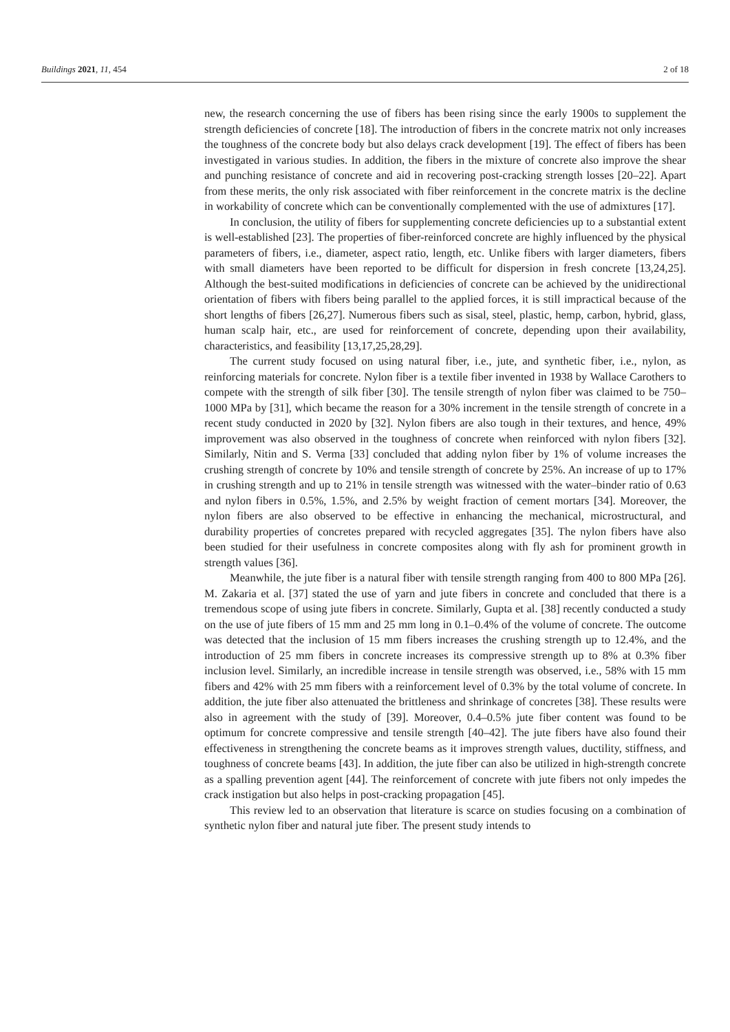Buildings 2021, 11, 454 2 of 18
new, the research concerning the use of fibers has been rising since the early 1900s to supplement the strength deficiencies of concrete [18]. The introduction of fibers in the concrete matrix not only increases the toughness of the concrete body but also delays crack development [19]. The effect of fibers has been investigated in various studies. In addition, the fibers in the mixture of concrete also improve the shear and punching resistance of concrete and aid in recovering post-cracking strength losses [20–22]. Apart from these merits, the only risk associated with fiber reinforcement in the concrete matrix is the decline in workability of concrete which can be conventionally complemented with the use of admixtures [17].
In conclusion, the utility of fibers for supplementing concrete deficiencies up to a substantial extent is well-established [23]. The properties of fiber-reinforced concrete are highly influenced by the physical parameters of fibers, i.e., diameter, aspect ratio, length, etc. Unlike fibers with larger diameters, fibers with small diameters have been reported to be difficult for dispersion in fresh concrete [13,24,25]. Although the best-suited modifications in deficiencies of concrete can be achieved by the unidirectional orientation of fibers with fibers being parallel to the applied forces, it is still impractical because of the short lengths of fibers [26,27]. Numerous fibers such as sisal, steel, plastic, hemp, carbon, hybrid, glass, human scalp hair, etc., are used for reinforcement of concrete, depending upon their availability, characteristics, and feasibility [13,17,25,28,29].
The current study focused on using natural fiber, i.e., jute, and synthetic fiber, i.e., nylon, as reinforcing materials for concrete. Nylon fiber is a textile fiber invented in 1938 by Wallace Carothers to compete with the strength of silk fiber [30]. The tensile strength of nylon fiber was claimed to be 750–1000 MPa by [31], which became the reason for a 30% increment in the tensile strength of concrete in a recent study conducted in 2020 by [32]. Nylon fibers are also tough in their textures, and hence, 49% improvement was also observed in the toughness of concrete when reinforced with nylon fibers [32]. Similarly, Nitin and S. Verma [33] concluded that adding nylon fiber by 1% of volume increases the crushing strength of concrete by 10% and tensile strength of concrete by 25%. An increase of up to 17% in crushing strength and up to 21% in tensile strength was witnessed with the water–binder ratio of 0.63 and nylon fibers in 0.5%, 1.5%, and 2.5% by weight fraction of cement mortars [34]. Moreover, the nylon fibers are also observed to be effective in enhancing the mechanical, microstructural, and durability properties of concretes prepared with recycled aggregates [35]. The nylon fibers have also been studied for their usefulness in concrete composites along with fly ash for prominent growth in strength values [36].
Meanwhile, the jute fiber is a natural fiber with tensile strength ranging from 400 to 800 MPa [26]. M. Zakaria et al. [37] stated the use of yarn and jute fibers in concrete and concluded that there is a tremendous scope of using jute fibers in concrete. Similarly, Gupta et al. [38] recently conducted a study on the use of jute fibers of 15 mm and 25 mm long in 0.1–0.4% of the volume of concrete. The outcome was detected that the inclusion of 15 mm fibers increases the crushing strength up to 12.4%, and the introduction of 25 mm fibers in concrete increases its compressive strength up to 8% at 0.3% fiber inclusion level. Similarly, an incredible increase in tensile strength was observed, i.e., 58% with 15 mm fibers and 42% with 25 mm fibers with a reinforcement level of 0.3% by the total volume of concrete. In addition, the jute fiber also attenuated the brittleness and shrinkage of concretes [38]. These results were also in agreement with the study of [39]. Moreover, 0.4–0.5% jute fiber content was found to be optimum for concrete compressive and tensile strength [40–42]. The jute fibers have also found their effectiveness in strengthening the concrete beams as it improves strength values, ductility, stiffness, and toughness of concrete beams [43]. In addition, the jute fiber can also be utilized in high-strength concrete as a spalling prevention agent [44]. The reinforcement of concrete with jute fibers not only impedes the crack instigation but also helps in post-cracking propagation [45].
This review led to an observation that literature is scarce on studies focusing on a combination of synthetic nylon fiber and natural jute fiber. The present study intends to